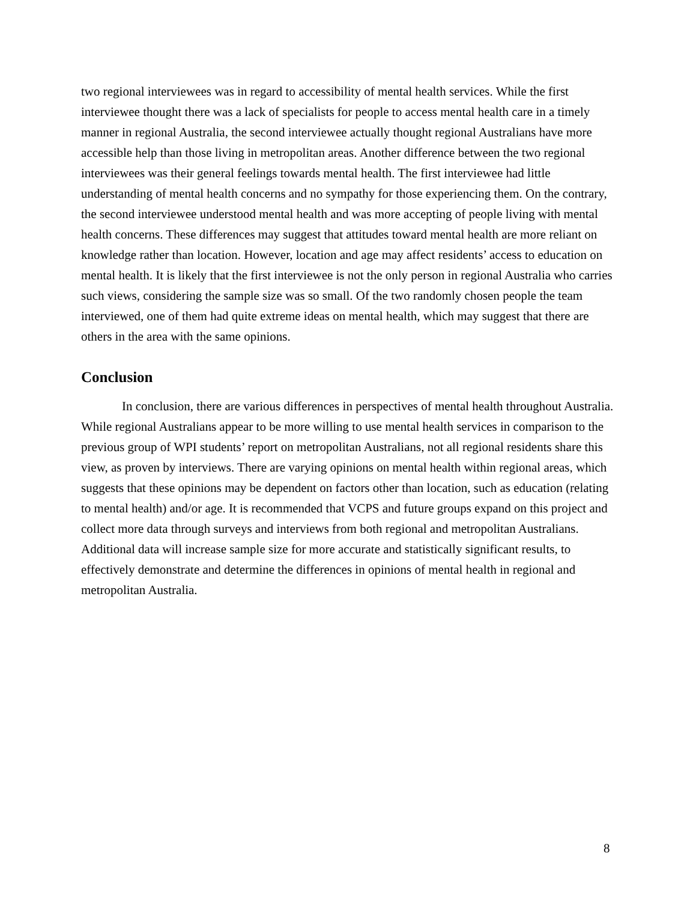two regional interviewees was in regard to accessibility of mental health services. While the first interviewee thought there was a lack of specialists for people to access mental health care in a timely manner in regional Australia, the second interviewee actually thought regional Australians have more accessible help than those living in metropolitan areas. Another difference between the two regional interviewees was their general feelings towards mental health. The first interviewee had little understanding of mental health concerns and no sympathy for those experiencing them. On the contrary, the second interviewee understood mental health and was more accepting of people living with mental health concerns. These differences may suggest that attitudes toward mental health are more reliant on knowledge rather than location. However, location and age may affect residents’ access to education on mental health. It is likely that the first interviewee is not the only person in regional Australia who carries such views, considering the sample size was so small. Of the two randomly chosen people the team interviewed, one of them had quite extreme ideas on mental health, which may suggest that there are others in the area with the same opinions.
Conclusion
In conclusion, there are various differences in perspectives of mental health throughout Australia. While regional Australians appear to be more willing to use mental health services in comparison to the previous group of WPI students’ report on metropolitan Australians, not all regional residents share this view, as proven by interviews. There are varying opinions on mental health within regional areas, which suggests that these opinions may be dependent on factors other than location, such as education (relating to mental health) and/or age. It is recommended that VCPS and future groups expand on this project and collect more data through surveys and interviews from both regional and metropolitan Australians. Additional data will increase sample size for more accurate and statistically significant results, to effectively demonstrate and determine the differences in opinions of mental health in regional and metropolitan Australia.
8